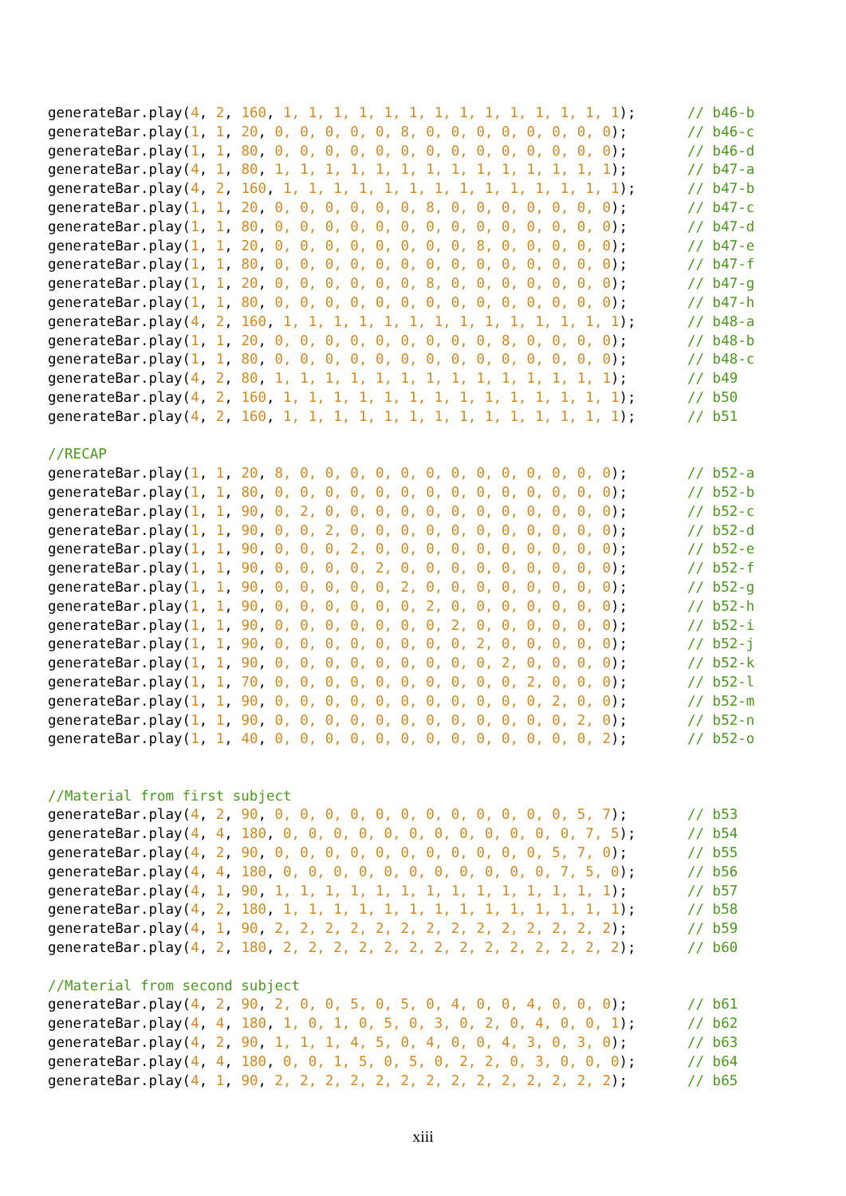generateBar.play(4, 2, 160, 1, 1, 1, 1, 1, 1, 1, 1, 1, 1, 1, 1, 1, 1); // b46-b
generateBar.play(1, 1, 20, 0, 0, 0, 0, 0, 8, 0, 0, 0, 0, 0, 0, 0, 0); // b46-c
generateBar.play(1, 1, 80, 0, 0, 0, 0, 0, 0, 0, 0, 0, 0, 0, 0, 0, 0); // b46-d
generateBar.play(4, 1, 80, 1, 1, 1, 1, 1, 1, 1, 1, 1, 1, 1, 1, 1, 1); // b47-a
generateBar.play(4, 2, 160, 1, 1, 1, 1, 1, 1, 1, 1, 1, 1, 1, 1, 1, 1); // b47-b
generateBar.play(1, 1, 20, 0, 0, 0, 0, 0, 0, 8, 0, 0, 0, 0, 0, 0, 0); // b47-c
generateBar.play(1, 1, 80, 0, 0, 0, 0, 0, 0, 0, 0, 0, 0, 0, 0, 0, 0); // b47-d
generateBar.play(1, 1, 20, 0, 0, 0, 0, 0, 0, 0, 0, 8, 0, 0, 0, 0, 0); // b47-e
generateBar.play(1, 1, 80, 0, 0, 0, 0, 0, 0, 0, 0, 0, 0, 0, 0, 0, 0); // b47-f
generateBar.play(1, 1, 20, 0, 0, 0, 0, 0, 0, 8, 0, 0, 0, 0, 0, 0, 0); // b47-g
generateBar.play(1, 1, 80, 0, 0, 0, 0, 0, 0, 0, 0, 0, 0, 0, 0, 0, 0); // b47-h
generateBar.play(4, 2, 160, 1, 1, 1, 1, 1, 1, 1, 1, 1, 1, 1, 1, 1, 1); // b48-a
generateBar.play(1, 1, 20, 0, 0, 0, 0, 0, 0, 0, 0, 0, 8, 0, 0, 0, 0); // b48-b
generateBar.play(1, 1, 80, 0, 0, 0, 0, 0, 0, 0, 0, 0, 0, 0, 0, 0, 0); // b48-c
generateBar.play(4, 2, 80, 1, 1, 1, 1, 1, 1, 1, 1, 1, 1, 1, 1, 1, 1); // b49
generateBar.play(4, 2, 160, 1, 1, 1, 1, 1, 1, 1, 1, 1, 1, 1, 1, 1, 1); // b50
generateBar.play(4, 2, 160, 1, 1, 1, 1, 1, 1, 1, 1, 1, 1, 1, 1, 1, 1); // b51
//RECAP
generateBar.play(1, 1, 20, 8, 0, 0, 0, 0, 0, 0, 0, 0, 0, 0, 0, 0, 0); // b52-a
generateBar.play(1, 1, 80, 0, 0, 0, 0, 0, 0, 0, 0, 0, 0, 0, 0, 0, 0); // b52-b
generateBar.play(1, 1, 90, 0, 2, 0, 0, 0, 0, 0, 0, 0, 0, 0, 0, 0, 0); // b52-c
generateBar.play(1, 1, 90, 0, 0, 2, 0, 0, 0, 0, 0, 0, 0, 0, 0, 0, 0); // b52-d
generateBar.play(1, 1, 90, 0, 0, 0, 2, 0, 0, 0, 0, 0, 0, 0, 0, 0, 0); // b52-e
generateBar.play(1, 1, 90, 0, 0, 0, 0, 2, 0, 0, 0, 0, 0, 0, 0, 0, 0); // b52-f
generateBar.play(1, 1, 90, 0, 0, 0, 0, 0, 2, 0, 0, 0, 0, 0, 0, 0, 0); // b52-g
generateBar.play(1, 1, 90, 0, 0, 0, 0, 0, 0, 2, 0, 0, 0, 0, 0, 0, 0); // b52-h
generateBar.play(1, 1, 90, 0, 0, 0, 0, 0, 0, 0, 2, 0, 0, 0, 0, 0, 0); // b52-i
generateBar.play(1, 1, 90, 0, 0, 0, 0, 0, 0, 0, 0, 2, 0, 0, 0, 0, 0); // b52-j
generateBar.play(1, 1, 90, 0, 0, 0, 0, 0, 0, 0, 0, 0, 2, 0, 0, 0, 0); // b52-k
generateBar.play(1, 1, 70, 0, 0, 0, 0, 0, 0, 0, 0, 0, 0, 2, 0, 0, 0); // b52-l
generateBar.play(1, 1, 90, 0, 0, 0, 0, 0, 0, 0, 0, 0, 0, 0, 2, 0, 0); // b52-m
generateBar.play(1, 1, 90, 0, 0, 0, 0, 0, 0, 0, 0, 0, 0, 0, 0, 2, 0); // b52-n
generateBar.play(1, 1, 40, 0, 0, 0, 0, 0, 0, 0, 0, 0, 0, 0, 0, 0, 2); // b52-o
//Material from first subject
generateBar.play(4, 2, 90, 0, 0, 0, 0, 0, 0, 0, 0, 0, 0, 0, 0, 5, 7); // b53
generateBar.play(4, 4, 180, 0, 0, 0, 0, 0, 0, 0, 0, 0, 0, 0, 0, 7, 5); // b54
generateBar.play(4, 2, 90, 0, 0, 0, 0, 0, 0, 0, 0, 0, 0, 0, 5, 7, 0); // b55
generateBar.play(4, 4, 180, 0, 0, 0, 0, 0, 0, 0, 0, 0, 0, 0, 7, 5, 0); // b56
generateBar.play(4, 1, 90, 1, 1, 1, 1, 1, 1, 1, 1, 1, 1, 1, 1, 1, 1); // b57
generateBar.play(4, 2, 180, 1, 1, 1, 1, 1, 1, 1, 1, 1, 1, 1, 1, 1, 1); // b58
generateBar.play(4, 1, 90, 2, 2, 2, 2, 2, 2, 2, 2, 2, 2, 2, 2, 2, 2); // b59
generateBar.play(4, 2, 180, 2, 2, 2, 2, 2, 2, 2, 2, 2, 2, 2, 2, 2, 2); // b60
//Material from second subject
generateBar.play(4, 2, 90, 2, 0, 0, 5, 0, 5, 0, 4, 0, 0, 4, 0, 0, 0); // b61
generateBar.play(4, 4, 180, 1, 0, 1, 0, 5, 0, 3, 0, 2, 0, 4, 0, 0, 1); // b62
generateBar.play(4, 2, 90, 1, 1, 1, 4, 5, 0, 4, 0, 0, 4, 3, 0, 3, 0); // b63
generateBar.play(4, 4, 180, 0, 0, 1, 5, 0, 5, 0, 2, 2, 0, 3, 0, 0, 0); // b64
generateBar.play(4, 1, 90, 2, 2, 2, 2, 2, 2, 2, 2, 2, 2, 2, 2, 2, 2); // b65
xiii